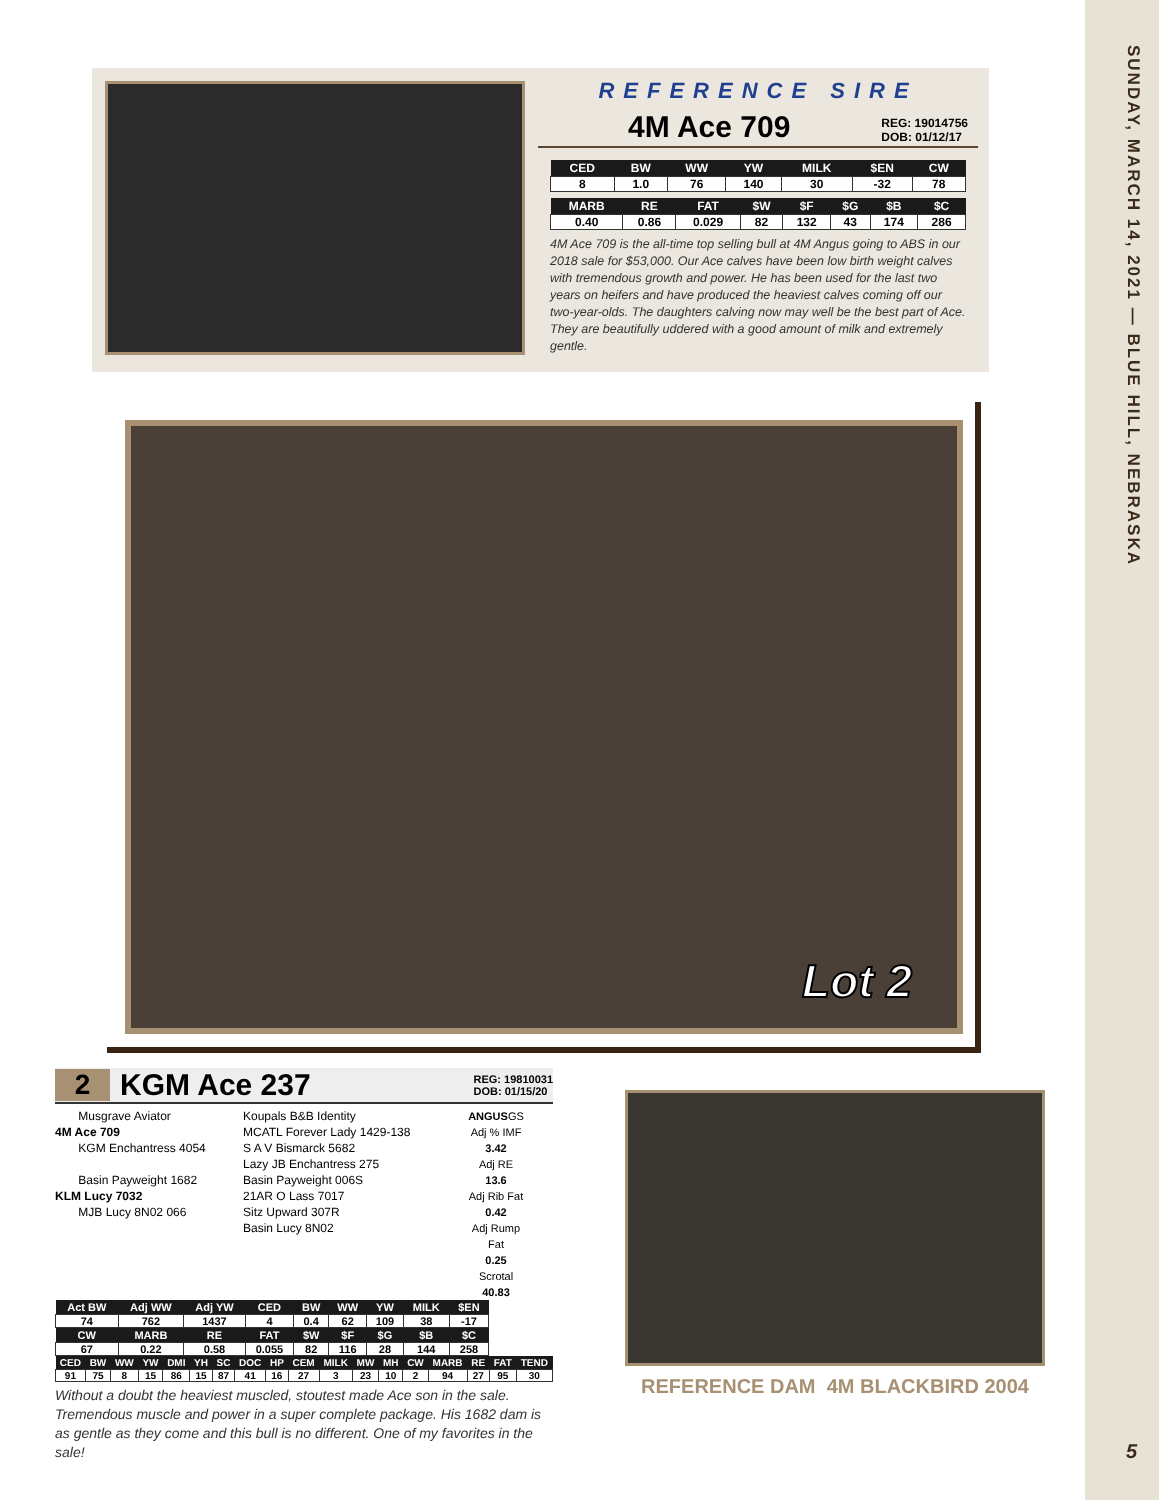SUNDAY, MARCH 14, 2021 — BLUE HILL, NEBRASKA
REFERENCE SIRE
4M Ace 709 REG: 19014756
DOB: 01/12/17
| CED | BW | WW | YW | MILK | $EN | CW |
| --- | --- | --- | --- | --- | --- | --- |
| 8 | 1.0 | 76 | 140 | 30 | -32 | 78 |
| MARB | RE | FAT | $W | $F | $G | $B | $C |
| --- | --- | --- | --- | --- | --- | --- | --- |
| 0.40 | 0.86 | 0.029 | 82 | 132 | 43 | 174 | 286 |
4M Ace 709 is the all-time top selling bull at 4M Angus going to ABS in our 2018 sale for $53,000. Our Ace calves have been low birth weight calves with tremendous growth and power. He has been used for the last two years on heifers and have produced the heaviest calves coming off our two-year-olds. The daughters calving now may well be the best part of Ace. They are beautifully uddered with a good amount of milk and extremely gentle.
Lot 2
2 KGM Ace 237 REG: 19810031
DOB: 01/15/20
Musgrave Aviator
4M Ace 709
KGM Enchantress 4054
Basin Payweight 1682
KLM Lucy 7032
MJB Lucy 8N02 066
Koupals B&B Identity
MCATL Forever Lady 1429-138
S A V Bismarck 5682
Lazy JB Enchantress 275
Basin Payweight 006S
21AR O Lass 7017
Sitz Upward 307R
Basin Lucy 8N02
ANGUSGS
Adj % IMF
3.42
Adj RE
13.6
Adj Rib Fat
0.42
Adj Rump Fat
0.25
Scrotal
40.83
| Act BW | Adj WW | Adj YW | CED | BW | WW | YW | MILK | $EN |
| --- | --- | --- | --- | --- | --- | --- | --- | --- |
| 74 | 762 | 1437 | 4 | 0.4 | 62 | 109 | 38 | -17 |
| CW | MARB | RE | FAT | $W | $F | $G | $B | $C |
| 67 | 0.22 | 0.58 | 0.055 | 82 | 116 | 28 | 144 | 258 |
| CED | BW | WW | YW | DMI | YH | SC | DOC | HP | CEM | MILK | MW | MH | CW | MARB | RE | FAT | TEND |
| --- | --- | --- | --- | --- | --- | --- | --- | --- | --- | --- | --- | --- | --- | --- | --- | --- | --- |
| 91 | 75 | 8 | 15 | 86 | 15 | 87 | 41 | 16 | 27 | 3 | 23 | 10 | 2 | 94 | 27 | 95 | 30 |
Without a doubt the heaviest muscled, stoutest made Ace son in the sale. Tremendous muscle and power in a super complete package. His 1682 dam is as gentle as they come and this bull is no different. One of my favorites in the sale!
REFERENCE DAM 4M BLACKBIRD 2004
5